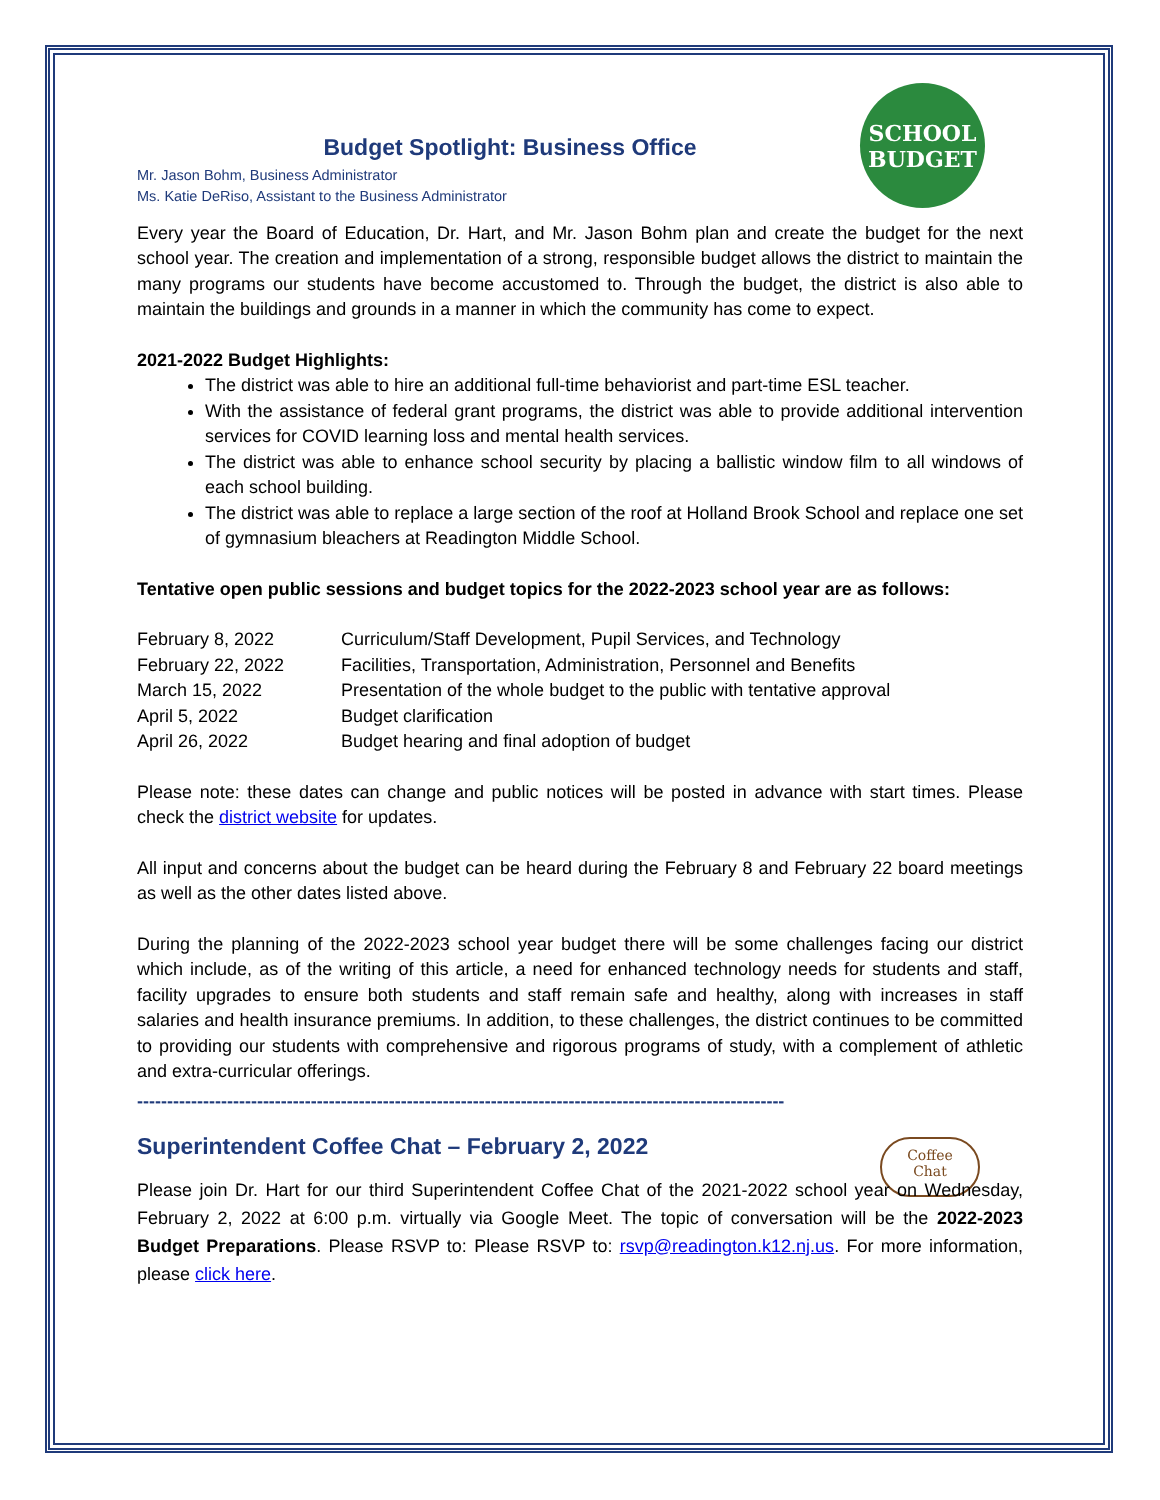SCHOOL
BUDGET
Coffee
Chat
Budget Spotlight: Business Office
Mr. Jason Bohm, Business Administrator
Ms. Katie DeRiso, Assistant to the Business Administrator
Every year the Board of Education, Dr. Hart, and Mr. Jason Bohm plan and create the budget for the next school year. The creation and implementation of a strong, responsible budget allows the district to maintain the many programs our students have become accustomed to. Through the budget, the district is also able to maintain the buildings and grounds in a manner in which the community has come to expect.
2021-2022 Budget Highlights:
The district was able to hire an additional full-time behaviorist and part-time ESL teacher.
With the assistance of federal grant programs, the district was able to provide additional intervention services for COVID learning loss and mental health services.
The district was able to enhance school security by placing a ballistic window film to all windows of each school building.
The district was able to replace a large section of the roof at Holland Brook School and replace one set of gymnasium bleachers at Readington Middle School.
Tentative open public sessions and budget topics for the 2022-2023 school year are as follows:
| February 8, 2022 | Curriculum/Staff Development, Pupil Services, and Technology |
| February 22, 2022 | Facilities, Transportation, Administration, Personnel and Benefits |
| March 15, 2022 | Presentation of the whole budget to the public with tentative approval |
| April 5, 2022 | Budget clarification |
| April 26, 2022 | Budget hearing and final adoption of budget |
Please note: these dates can change and public notices will be posted in advance with start times. Please check the district website for updates.
All input and concerns about the budget can be heard during the February 8 and February 22 board meetings as well as the other dates listed above.
During the planning of the 2022-2023 school year budget there will be some challenges facing our district which include, as of the writing of this article, a need for enhanced technology needs for students and staff, facility upgrades to ensure both students and staff remain safe and healthy, along with increases in staff salaries and health insurance premiums. In addition, to these challenges, the district continues to be committed to providing our students with comprehensive and rigorous programs of study, with a complement of athletic and extra-curricular offerings.
------------------------------------------------------------------------------------------------------------
Superintendent Coffee Chat – February 2, 2022
Please join Dr. Hart for our third Superintendent Coffee Chat of the 2021-2022 school year on Wednesday, February 2, 2022 at 6:00 p.m. virtually via Google Meet. The topic of conversation will be the 2022-2023 Budget Preparations. Please RSVP to: Please RSVP to: rsvp@readington.k12.nj.us. For more information, please click here.